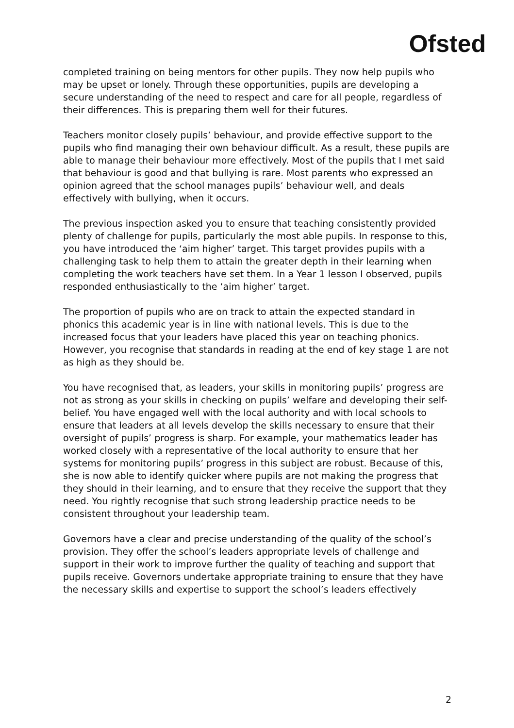Ofsted
completed training on being mentors for other pupils. They now help pupils who may be upset or lonely. Through these opportunities, pupils are developing a secure understanding of the need to respect and care for all people, regardless of their differences. This is preparing them well for their futures.
Teachers monitor closely pupils’ behaviour, and provide effective support to the pupils who find managing their own behaviour difficult. As a result, these pupils are able to manage their behaviour more effectively. Most of the pupils that I met said that behaviour is good and that bullying is rare. Most parents who expressed an opinion agreed that the school manages pupils’ behaviour well, and deals effectively with bullying, when it occurs.
The previous inspection asked you to ensure that teaching consistently provided plenty of challenge for pupils, particularly the most able pupils. In response to this, you have introduced the ‘aim higher’ target. This target provides pupils with a challenging task to help them to attain the greater depth in their learning when completing the work teachers have set them. In a Year 1 lesson I observed, pupils responded enthusiastically to the ‘aim higher’ target.
The proportion of pupils who are on track to attain the expected standard in phonics this academic year is in line with national levels. This is due to the increased focus that your leaders have placed this year on teaching phonics. However, you recognise that standards in reading at the end of key stage 1 are not as high as they should be.
You have recognised that, as leaders, your skills in monitoring pupils’ progress are not as strong as your skills in checking on pupils’ welfare and developing their self-belief. You have engaged well with the local authority and with local schools to ensure that leaders at all levels develop the skills necessary to ensure that their oversight of pupils’ progress is sharp. For example, your mathematics leader has worked closely with a representative of the local authority to ensure that her systems for monitoring pupils’ progress in this subject are robust. Because of this, she is now able to identify quicker where pupils are not making the progress that they should in their learning, and to ensure that they receive the support that they need. You rightly recognise that such strong leadership practice needs to be consistent throughout your leadership team.
Governors have a clear and precise understanding of the quality of the school’s provision. They offer the school’s leaders appropriate levels of challenge and support in their work to improve further the quality of teaching and support that pupils receive. Governors undertake appropriate training to ensure that they have the necessary skills and expertise to support the school’s leaders effectively
2